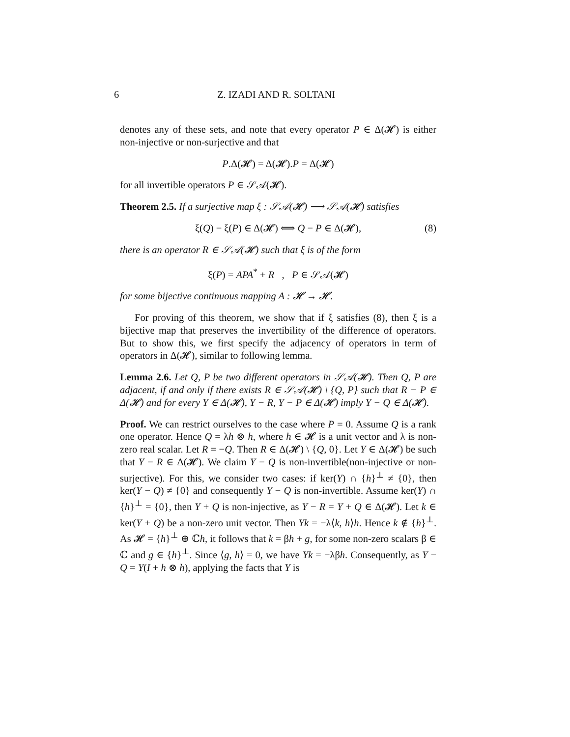6
Z. IZADI AND R. SOLTANI
denotes any of these sets, and note that every operator P ∈ Δ(𝓗) is either non-injective or non-surjective and that
P.Δ(𝓗) = Δ(𝓗).P = Δ(𝓗)
for all invertible operators P ∈ 𝒮𝒜(𝓗).
Theorem 2.5. If a surjective map ξ : 𝒮𝒜(𝓗) ⟶ 𝒮𝒜(𝓗) satisfies
ξ(Q) − ξ(P) ∈ Δ(𝓗) ⟺ Q − P ∈ Δ(𝓗), (8)
there is an operator R ∈ 𝒮𝒜(𝓗) such that ξ is of the form
ξ(P) = APA<sup>*</sup> + R , P ∈ 𝒮𝒜(𝓗)
for some bijective continuous mapping A : 𝓗 → 𝓗.
For proving of this theorem, we show that if ξ satisfies (8), then ξ is a bijective map that preserves the invertibility of the difference of operators. But to show this, we first specify the adjacency of operators in term of operators in Δ(𝓗), similar to following lemma.
Lemma 2.6. Let Q, P be two different operators in 𝒮𝒜(𝓗). Then Q, P are adjacent, if and only if there exists R ∈ 𝒮𝒜(𝓗) \ {Q, P} such that R − P ∈ Δ(𝓗) and for every Y ∈ Δ(𝓗), Y − R, Y − P ∈ Δ(𝓗) imply Y − Q ∈ Δ(𝓗).
Proof. We can restrict ourselves to the case where P = 0. Assume Q is a rank one operator. Hence Q = λh ⊗ h, where h ∈ 𝓗 is a unit vector and λ is non-zero real scalar. Let R = −Q. Then R ∈ Δ(𝓗) \ {Q, 0}. Let Y ∈ Δ(𝓗) be such that Y − R ∈ Δ(𝓗). We claim Y − Q is non-invertible(non-injective or non-surjective). For this, we consider two cases: if ker(Y) ∩ {h}<sup>⊥</sup> ≠ {0}, then ker(Y − Q) ≠ {0} and consequently Y − Q is non-invertible. Assume ker(Y) ∩ {h}<sup>⊥</sup> = {0}, then Y + Q is non-injective, as Y − R = Y + Q ∈ Δ(𝓗). Let k ∈ ker(Y + Q) be a non-zero unit vector. Then Yk = −λ⟨k, h⟩h. Hence k ∉ {h}<sup>⊥</sup>. As 𝓗 = {h}<sup>⊥</sup> ⊕ ℂh, it follows that k = βh + g, for some non-zero scalars β ∈ ℂ and g ∈ {h}<sup>⊥</sup>. Since ⟨g, h⟩ = 0, we have Yk = −λβh. Consequently, as Y − Q = Y(I + h ⊗ h), applying the facts that Y is